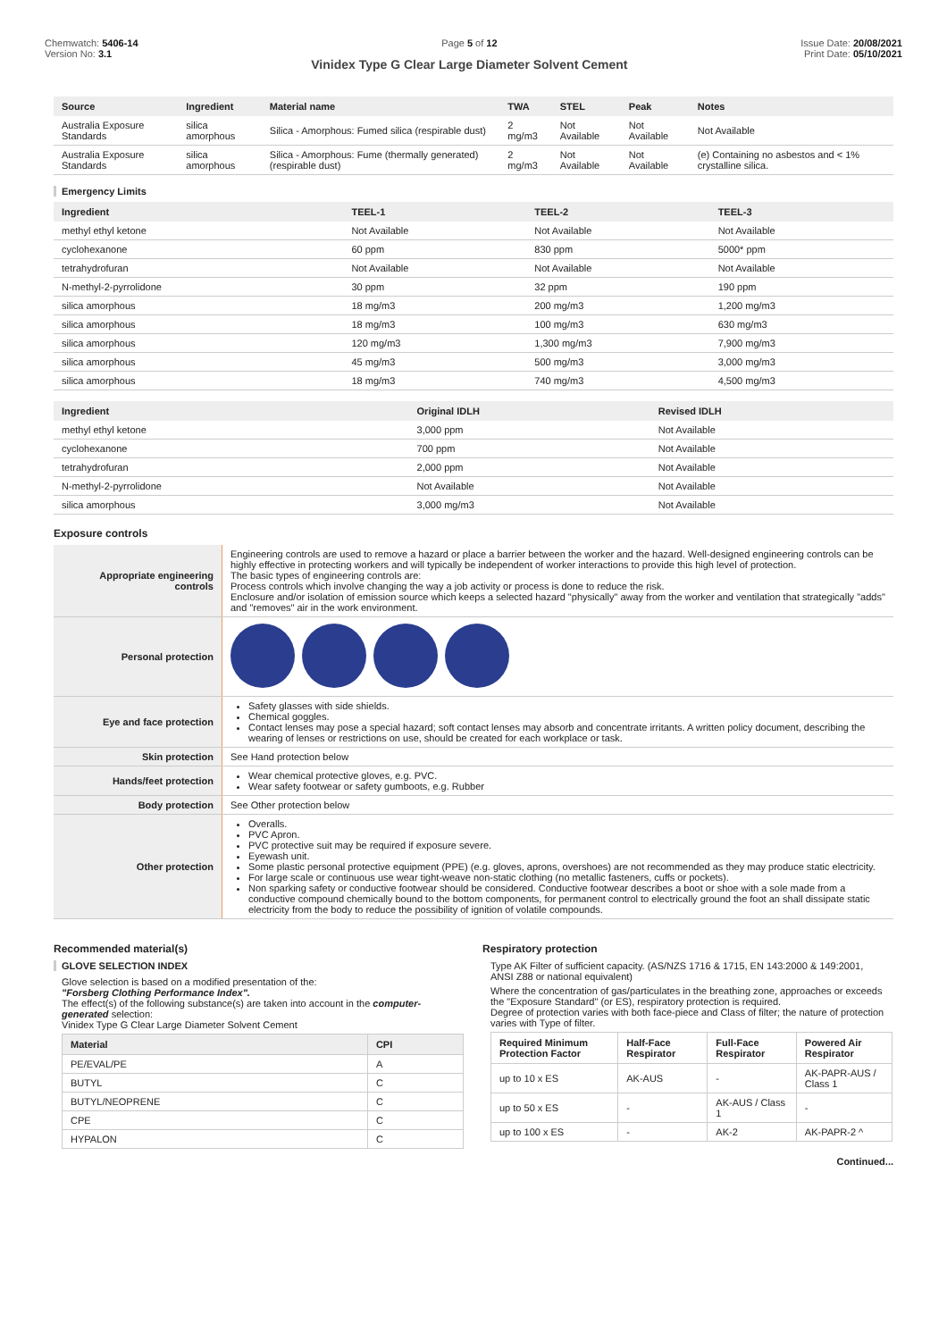Chemwatch: 5406-14
Version No: 3.1
Page 5 of 12
Vinidex Type G Clear Large Diameter Solvent Cement
Issue Date: 20/08/2021
Print Date: 05/10/2021
| Source | Ingredient | Material name | TWA | STEL | Peak | Notes |
| --- | --- | --- | --- | --- | --- | --- |
| Australia Exposure Standards | silica amorphous | Silica - Amorphous: Fumed silica (respirable dust) | 2 mg/m3 | Not Available | Not Available | Not Available |
| Australia Exposure Standards | silica amorphous | Silica - Amorphous: Fume (thermally generated)(respirable dust) | 2 mg/m3 | Not Available | Not Available | (e) Containing no asbestos and < 1% crystalline silica. |
Emergency Limits
| Ingredient | TEEL-1 | TEEL-2 | TEEL-3 |
| --- | --- | --- | --- |
| methyl ethyl ketone | Not Available | Not Available | Not Available |
| cyclohexanone | 60 ppm | 830 ppm | 5000* ppm |
| tetrahydrofuran | Not Available | Not Available | Not Available |
| N-methyl-2-pyrrolidone | 30 ppm | 32 ppm | 190 ppm |
| silica amorphous | 18 mg/m3 | 200 mg/m3 | 1,200 mg/m3 |
| silica amorphous | 18 mg/m3 | 100 mg/m3 | 630 mg/m3 |
| silica amorphous | 120 mg/m3 | 1,300 mg/m3 | 7,900 mg/m3 |
| silica amorphous | 45 mg/m3 | 500 mg/m3 | 3,000 mg/m3 |
| silica amorphous | 18 mg/m3 | 740 mg/m3 | 4,500 mg/m3 |
| Ingredient | Original IDLH | Revised IDLH |
| --- | --- | --- |
| methyl ethyl ketone | 3,000 ppm | Not Available |
| cyclohexanone | 700 ppm | Not Available |
| tetrahydrofuran | 2,000 ppm | Not Available |
| N-methyl-2-pyrrolidone | Not Available | Not Available |
| silica amorphous | 3,000 mg/m3 | Not Available |
Exposure controls
| Appropriate engineering controls | Engineering controls are used to remove a hazard or place a barrier between the worker and the hazard. Well-designed engineering controls can be highly effective in protecting workers and will typically be independent of worker interactions to provide this high level of protection. The basic types of engineering controls are: Process controls which involve changing the way a job activity or process is done to reduce the risk. Enclosure and/or isolation of emission source which keeps a selected hazard "physically" away from the worker and ventilation that strategically "adds" and "removes" air in the work environment. |
| Personal protection | |
| Eye and face protection | Safety glasses with side shields. Chemical goggles. Contact lenses may pose a special hazard; soft contact lenses may absorb and concentrate irritants. A written policy document, describing the wearing of lenses or restrictions on use, should be created for each workplace or task. |
| Skin protection | See Hand protection below |
| Hands/feet protection | Wear chemical protective gloves, e.g. PVC. Wear safety footwear or safety gumboots, e.g. Rubber |
| Body protection | See Other protection below |
| Other protection | Overalls. PVC Apron. PVC protective suit may be required if exposure severe. Eyewash unit. Some plastic personal protective equipment (PPE) (e.g. gloves, aprons, overshoes) are not recommended as they may produce static electricity. For large scale or continuous use wear tight-weave non-static clothing (no metallic fasteners, cuffs or pockets). Non sparking safety or conductive footwear should be considered. Conductive footwear describes a boot or shoe with a sole made from a conductive compound chemically bound to the bottom components, for permanent control to electrically ground the foot an shall dissipate static electricity from the body to reduce the possibility of ignition of volatile compounds. |
Recommended material(s)
GLOVE SELECTION INDEX
Glove selection is based on a modified presentation of the:
"Forsberg Clothing Performance Index".
The effect(s) of the following substance(s) are taken into account in the computer-generated selection:
Vinidex Type G Clear Large Diameter Solvent Cement
| Material | CPI |
| --- | --- |
| PE/EVAL/PE | A |
| BUTYL | C |
| BUTYL/NEOPRENE | C |
| CPE | C |
| HYPALON | C |
Respiratory protection
Type AK Filter of sufficient capacity. (AS/NZS 1716 & 1715, EN 143:2000 & 149:2001, ANSI Z88 or national equivalent)
Where the concentration of gas/particulates in the breathing zone, approaches or exceeds the "Exposure Standard" (or ES), respiratory protection is required.
Degree of protection varies with both face-piece and Class of filter; the nature of protection varies with Type of filter.
| Required Minimum Protection Factor | Half-Face Respirator | Full-Face Respirator | Powered Air Respirator |
| --- | --- | --- | --- |
| up to 10 x ES | AK-AUS | - | AK-PAPR-AUS / Class 1 |
| up to 50 x ES | - | AK-AUS / Class 1 | - |
| up to 100 x ES | - | AK-2 | AK-PAPR-2 ^ |
Continued...